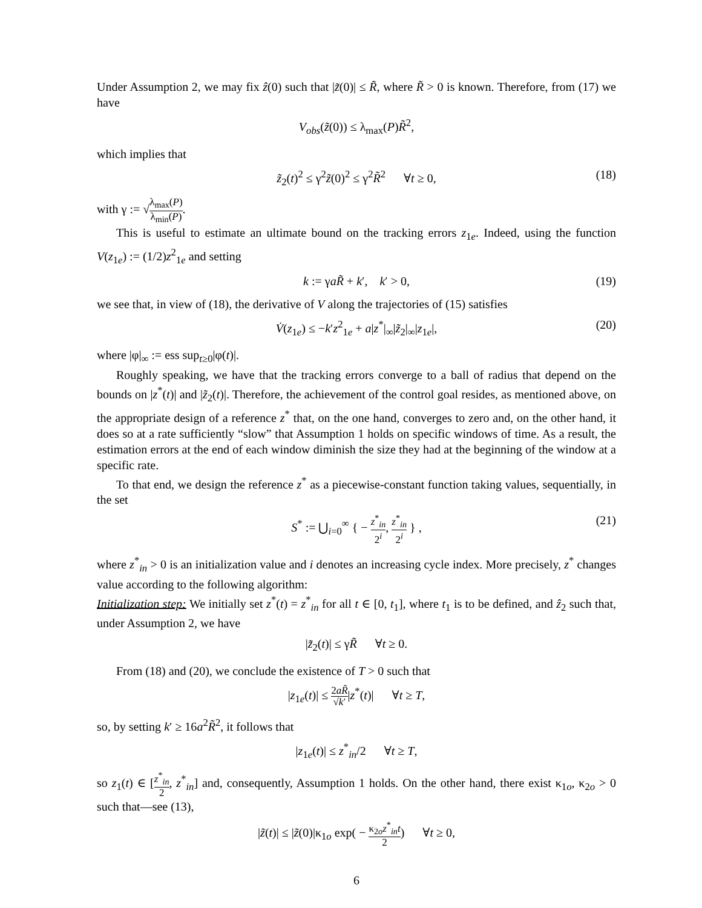Under Assumption 2, we may fix ẑ(0) such that |z̃(0)| ≤ R̃, where R̃ > 0 is known. Therefore, from (17) we have
V<sub>obs</sub>(z̃(0)) ≤ λ<sub>max</sub>(P)R̃<sup>2</sup>,
which implies that
z̃<sub>2</sub>(t)<sup>2</sup> ≤ γ<sup>2</sup>z̃(0)<sup>2</sup> ≤ γ<sup>2</sup>R̃<sup>2</sup> ∀t ≥ 0, (18)
with γ := √λ<sub>max</sub>(P) λ<sub>min</sub>(P).
This is useful to estimate an ultimate bound on the tracking errors z<sub>1e</sub>. Indeed, using the function V(z<sub>1e</sub>) := (1/2)z<sup>2</sup><sub>1e</sub> and setting
k := γaR̃ + k′, k′ > 0, (19)
we see that, in view of (18), the derivative of V along the trajectories of (15) satisfies
V̇(z<sub>1e</sub>) ≤ −k′z<sup>2</sup><sub>1e</sub> + a|z<sup>*</sup>|<sub>∞</sub>|z̃<sub>2</sub>|<sub>∞</sub>|z<sub>1e</sub>|, (20)
where |φ|<sub>∞</sub> := ess sup<sub>t≥0</sub>|φ(t)|.
Roughly speaking, we have that the tracking errors converge to a ball of radius that depend on the bounds on |z<sup>*</sup>(t)| and |z̃<sub>2</sub>(t)|. Therefore, the achievement of the control goal resides, as mentioned above, on the appropriate design of a reference z<sup>*</sup> that, on the one hand, converges to zero and, on the other hand, it does so at a rate sufficiently “slow” that Assumption 1 holds on specific windows of time. As a result, the estimation errors at the end of each window diminish the size they had at the beginning of the window at a specific rate.
To that end, we design the reference z<sup>*</sup> as a piecewise-constant function taking values, sequentially, in the set
S<sup>*</sup> := ⋃<sub>i=0</sub><sup>∞</sup> { − z<sup>*</sup><sub>in</sub> 2<sup>i</sup>, z<sup>*</sup><sub>in</sub> 2<sup>i</sup> } , (21)
where z<sup>*</sup><sub>in</sub> > 0 is an initialization value and i denotes an increasing cycle index. More precisely, z<sup>*</sup> changes value according to the following algorithm:
Initialization step: We initially set z<sup>*</sup>(t) = z<sup>*</sup><sub>in</sub> for all t ∈ [0, t<sub>1</sub>], where t<sub>1</sub> is to be defined, and ẑ<sub>2</sub> such that, under Assumption 2, we have
|z̃<sub>2</sub>(t)| ≤ γR̃ ∀t ≥ 0.
From (18) and (20), we conclude the existence of T > 0 such that
|z<sub>1e</sub>(t)| ≤ 2aR̃ √k′|z<sup>*</sup>(t)| ∀t ≥ T,
so, by setting k′ ≥ 16a<sup>2</sup>R̃<sup>2</sup>, it follows that
|z<sub>1e</sub>(t)| ≤ z<sup>*</sup><sub>in</sub>/2 ∀t ≥ T,
so z<sub>1</sub>(t) ∈ [z<sup>*</sup><sub>in</sub> 2, z<sup>*</sup><sub>in</sub>] and, consequently, Assumption 1 holds. On the other hand, there exist κ<sub>1o</sub>, κ<sub>2o</sub> > 0 such that—see (13),
|z̃(t)| ≤ |z̃(0)|κ<sub>1o</sub> exp( − κ<sub>2o</sub>z<sup>*</sup><sub>in</sub>t 2) ∀t ≥ 0,
6